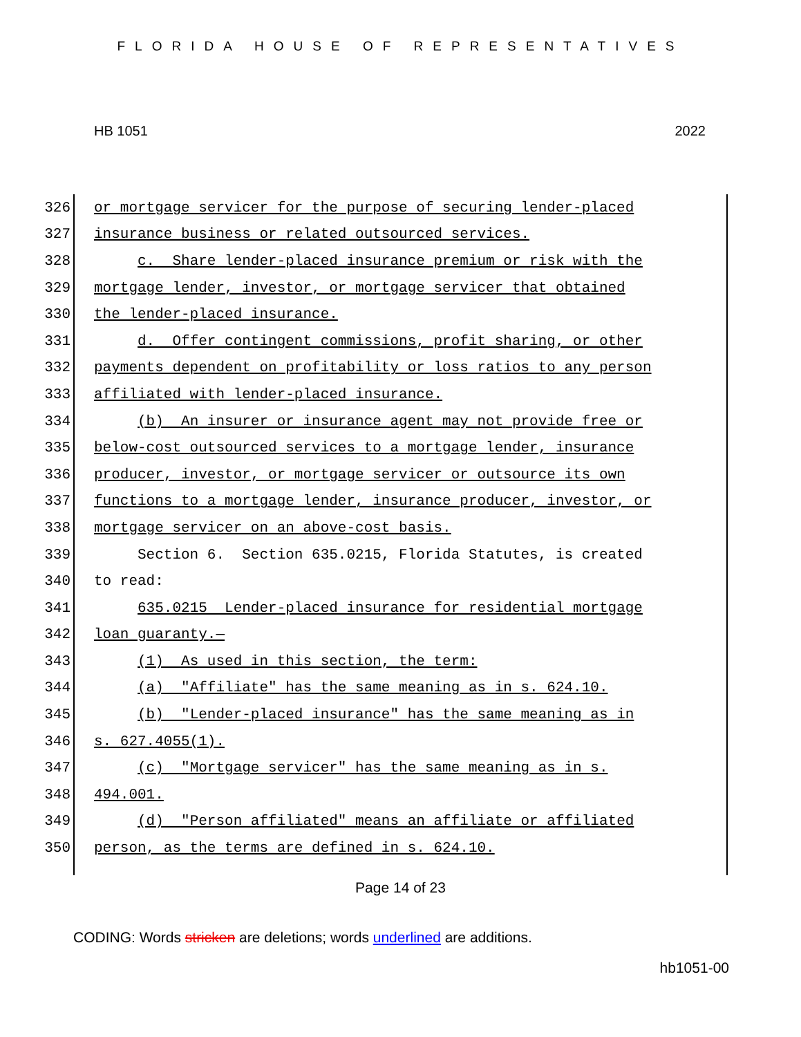FLORIDA HOUSE OF REPRESENTATIVES
HB 1051 2022
326 or mortgage servicer for the purpose of securing lender-placed
327 insurance business or related outsourced services.
328 c. Share lender-placed insurance premium or risk with the
329 mortgage lender, investor, or mortgage servicer that obtained
330 the lender-placed insurance.
331 d. Offer contingent commissions, profit sharing, or other
332 payments dependent on profitability or loss ratios to any person
333 affiliated with lender-placed insurance.
334 (b) An insurer or insurance agent may not provide free or
335 below-cost outsourced services to a mortgage lender, insurance
336 producer, investor, or mortgage servicer or outsource its own
337 functions to a mortgage lender, insurance producer, investor, or
338 mortgage servicer on an above-cost basis.
339 Section 6. Section 635.0215, Florida Statutes, is created
340 to read:
341 635.0215 Lender-placed insurance for residential mortgage
342 loan guaranty.—
343 (1) As used in this section, the term:
344 (a) "Affiliate" has the same meaning as in s. 624.10.
345 (b) "Lender-placed insurance" has the same meaning as in
346 s. 627.4055(1).
347 (c) "Mortgage servicer" has the same meaning as in s.
348 494.001.
349 (d) "Person affiliated" means an affiliate or affiliated
350 person, as the terms are defined in s. 624.10.
Page 14 of 23
CODING: Words stricken are deletions; words underlined are additions.
hb1051-00